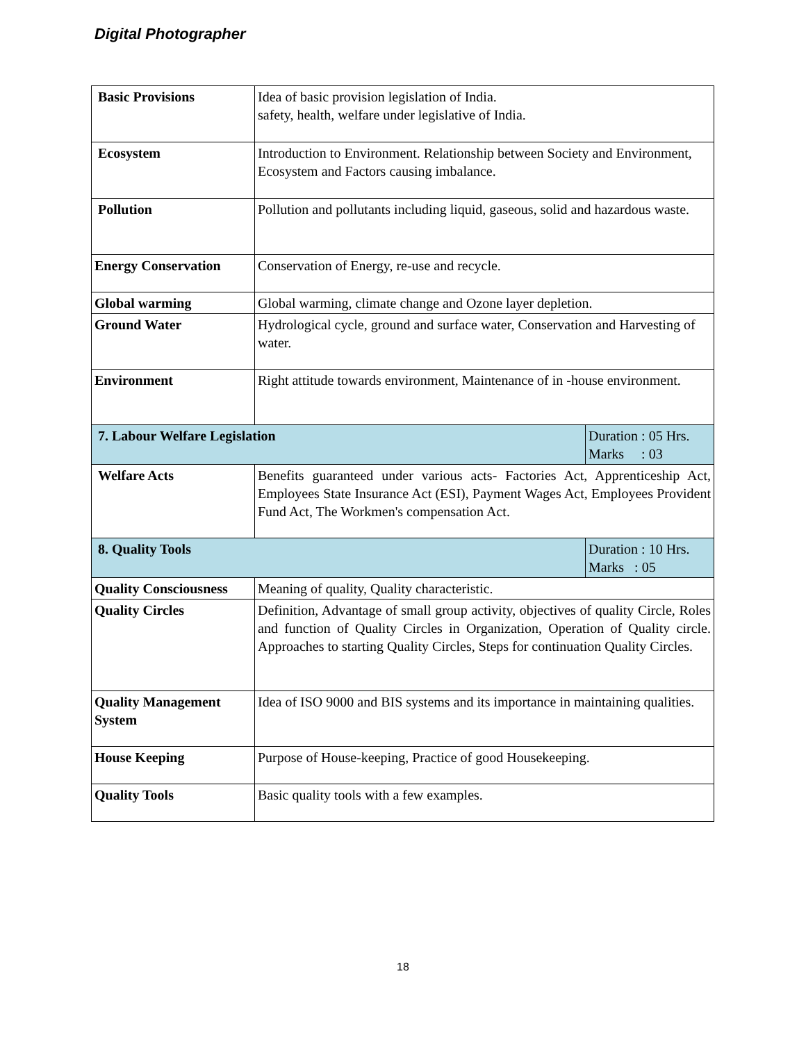Digital Photographer
| Basic Provisions | Idea of basic provision legislation of India. safety, health, welfare under legislative of India. | |
| Ecosystem | Introduction to Environment. Relationship between Society and Environment, Ecosystem and Factors causing imbalance. | |
| Pollution | Pollution and pollutants including liquid, gaseous, solid and hazardous waste. | |
| Energy Conservation | Conservation of Energy, re-use and recycle. | |
| Global warming | Global warming, climate change and Ozone layer depletion. | |
| Ground Water | Hydrological cycle, ground and surface water, Conservation and Harvesting of water. | |
| Environment | Right attitude towards environment, Maintenance of in -house environment. | |
| 7. Labour Welfare Legislation | | Duration : 05 Hrs. Marks : 03 |
| Welfare Acts | Benefits guaranteed under various acts- Factories Act, Apprenticeship Act, Employees State Insurance Act (ESI), Payment Wages Act, Employees Provident Fund Act, The Workmen's compensation Act. | |
| 8. Quality Tools | | Duration : 10 Hrs. Marks : 05 |
| Quality Consciousness | Meaning of quality, Quality characteristic. | |
| Quality Circles | Definition, Advantage of small group activity, objectives of quality Circle, Roles and function of Quality Circles in Organization, Operation of Quality circle. Approaches to starting Quality Circles, Steps for continuation Quality Circles. | |
| Quality Management System | Idea of ISO 9000 and BIS systems and its importance in maintaining qualities. | |
| House Keeping | Purpose of House-keeping, Practice of good Housekeeping. | |
| Quality Tools | Basic quality tools with a few examples. | |
18